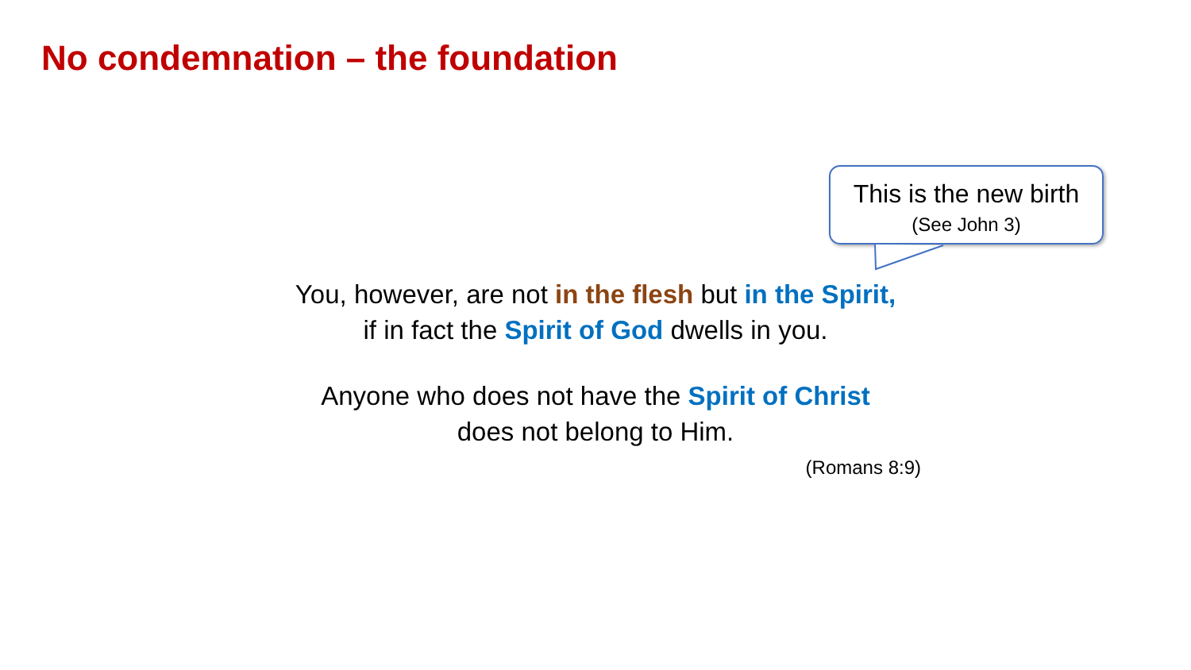No condemnation – the foundation
This is the new birth
(See John 3)
You, however, are not in the flesh but in the Spirit,
if in fact the Spirit of God dwells in you.
Anyone who does not have the Spirit of Christ
does not belong to Him.
(Romans 8:9)